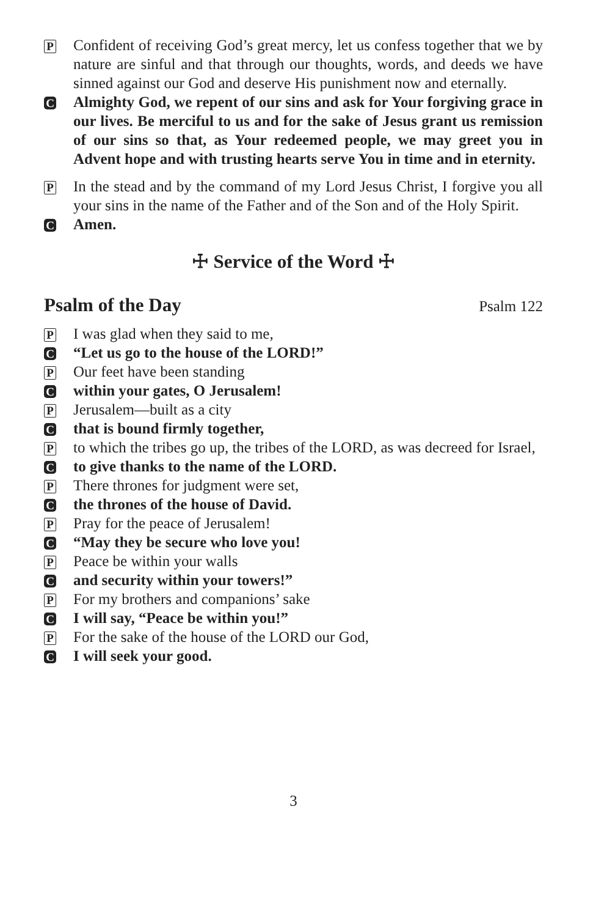P
Confident of receiving God’s great mercy, let us confess together that we by nature are sinful and that through our thoughts, words, and deeds we have sinned against our God and deserve His punishment now and eternally.
C
Almighty God, we repent of our sins and ask for Your forgiving grace in our lives. Be merciful to us and for the sake of Jesus grant us remission of our sins so that, as Your redeemed people, we may greet you in Advent hope and with trusting hearts serve You in time and in eternity.
P
In the stead and by the command of my Lord Jesus Christ, I forgive you all your sins in the name of the Father and of the Son and of the Holy Spirit.
C
Amen.
☩ Service of the Word ☩
Psalm of the Day Psalm 122
P
I was glad when they said to me,
C
“Let us go to the house of the LORD!”
P
Our feet have been standing
C
within your gates, O Jerusalem!
P
Jerusalem—built as a city
C
that is bound firmly together,
P
to which the tribes go up, the tribes of the LORD, as was decreed for Israel,
C
to give thanks to the name of the LORD.
P
There thrones for judgment were set,
C
the thrones of the house of David.
P
Pray for the peace of Jerusalem!
C
“May they be secure who love you!
P
Peace be within your walls
C
and security within your towers!”
P
For my brothers and companions’ sake
C
I will say, “Peace be within you!”
P
For the sake of the house of the LORD our God,
C
I will seek your good.
3